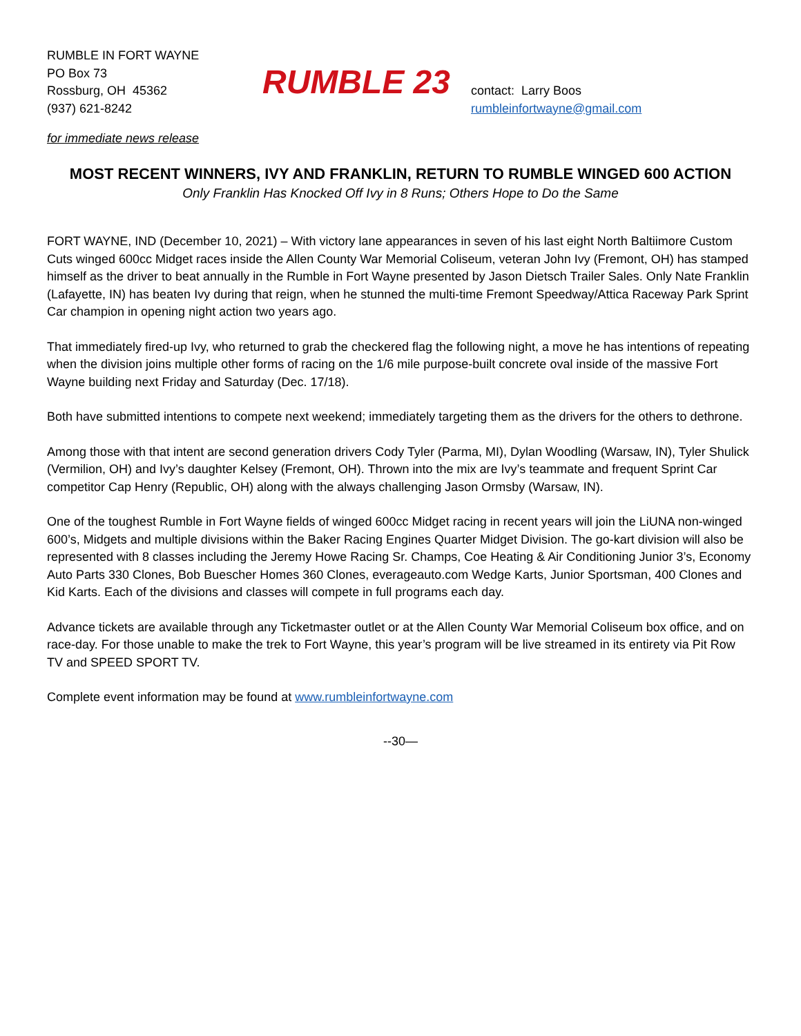RUMBLE IN FORT WAYNE
PO Box 73
Rossburg, OH 45362
(937) 621-8242
RUMBLE 23
contact: Larry Boos
rumbleinfortwayne@gmail.com
for immediate news release
MOST RECENT WINNERS, IVY AND FRANKLIN, RETURN TO RUMBLE WINGED 600 ACTION
Only Franklin Has Knocked Off Ivy in 8 Runs; Others Hope to Do the Same
FORT WAYNE, IND (December 10, 2021) – With victory lane appearances in seven of his last eight North Baltiimore Custom Cuts winged 600cc Midget races inside the Allen County War Memorial Coliseum, veteran John Ivy (Fremont, OH) has stamped himself as the driver to beat annually in the Rumble in Fort Wayne presented by Jason Dietsch Trailer Sales. Only Nate Franklin (Lafayette, IN) has beaten Ivy during that reign, when he stunned the multi-time Fremont Speedway/Attica Raceway Park Sprint Car champion in opening night action two years ago.
That immediately fired-up Ivy, who returned to grab the checkered flag the following night, a move he has intentions of repeating when the division joins multiple other forms of racing on the 1/6 mile purpose-built concrete oval inside of the massive Fort Wayne building next Friday and Saturday (Dec. 17/18).
Both have submitted intentions to compete next weekend; immediately targeting them as the drivers for the others to dethrone.
Among those with that intent are second generation drivers Cody Tyler (Parma, MI), Dylan Woodling (Warsaw, IN), Tyler Shulick (Vermilion, OH) and Ivy’s daughter Kelsey (Fremont, OH). Thrown into the mix are Ivy’s teammate and frequent Sprint Car competitor Cap Henry (Republic, OH) along with the always challenging Jason Ormsby (Warsaw, IN).
One of the toughest Rumble in Fort Wayne fields of winged 600cc Midget racing in recent years will join the LiUNA non-winged 600’s, Midgets and multiple divisions within the Baker Racing Engines Quarter Midget Division. The go-kart division will also be represented with 8 classes including the Jeremy Howe Racing Sr. Champs, Coe Heating & Air Conditioning Junior 3’s, Economy Auto Parts 330 Clones, Bob Buescher Homes 360 Clones, everageauto.com Wedge Karts, Junior Sportsman, 400 Clones and Kid Karts. Each of the divisions and classes will compete in full programs each day.
Advance tickets are available through any Ticketmaster outlet or at the Allen County War Memorial Coliseum box office, and on race-day. For those unable to make the trek to Fort Wayne, this year’s program will be live streamed in its entirety via Pit Row TV and SPEED SPORT TV.
Complete event information may be found at www.rumbleinfortwayne.com
--30—